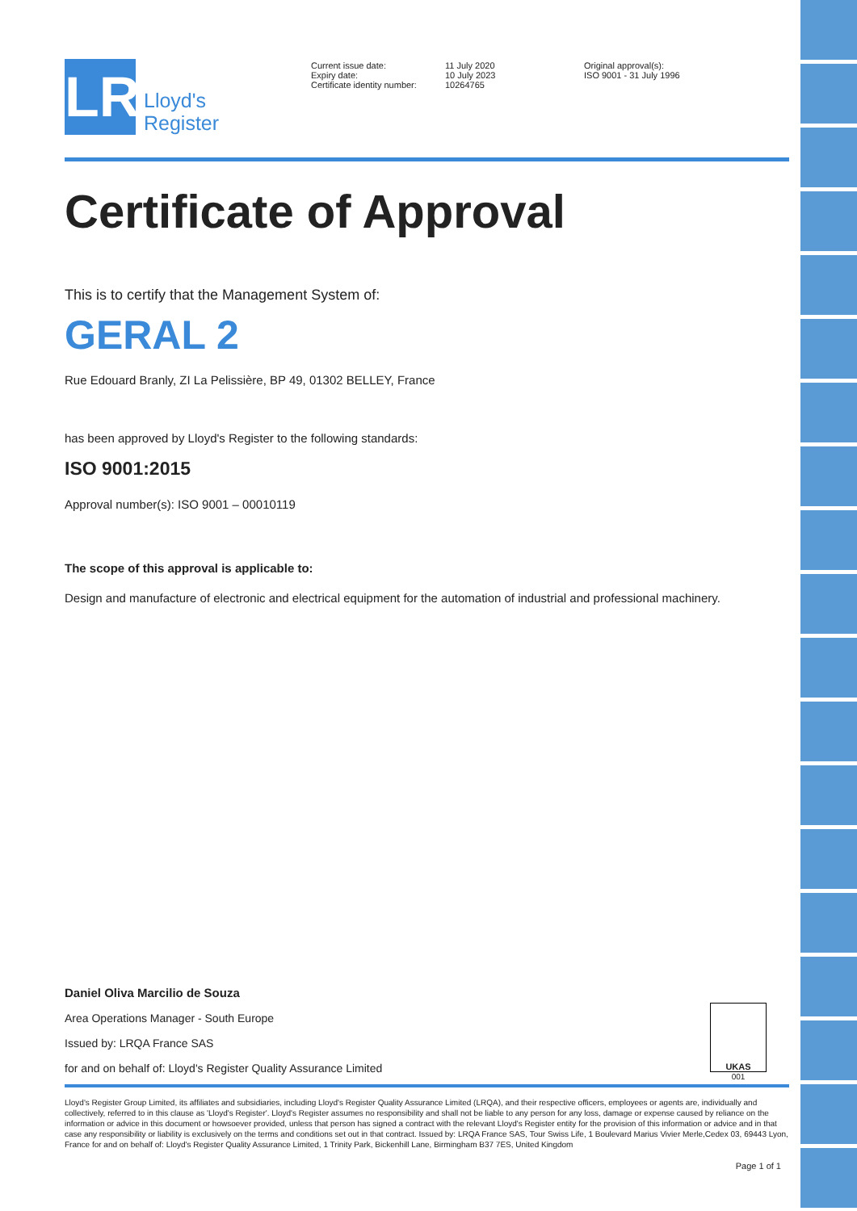LR
Lloyd's
Register
Current issue date:
Expiry date:
Certificate identity number:
11 July 2020
10 July 2023
10264765
Original approval(s):
ISO 9001 - 31 July 1996
Certificate of Approval
This is to certify that the Management System of:
GERAL 2
Rue Edouard Branly, ZI La Pelissière, BP 49, 01302 BELLEY, France
has been approved by Lloyd's Register to the following standards:
ISO 9001:2015
Approval number(s): ISO 9001 – 00010119
The scope of this approval is applicable to:
Design and manufacture of electronic and electrical equipment for the automation of industrial and professional machinery.
Daniel Oliva Marcilio de Souza
Area Operations Manager - South Europe
Issued by: LRQA France SAS
for and on behalf of: Lloyd's Register Quality Assurance Limited
UKAS
001
Lloyd's Register Group Limited, its affiliates and subsidiaries, including Lloyd's Register Quality Assurance Limited (LRQA), and their respective officers, employees or agents are, individually and collectively, referred to in this clause as 'Lloyd's Register'. Lloyd's Register assumes no responsibility and shall not be liable to any person for any loss, damage or expense caused by reliance on the information or advice in this document or howsoever provided, unless that person has signed a contract with the relevant Lloyd's Register entity for the provision of this information or advice and in that case any responsibility or liability is exclusively on the terms and conditions set out in that contract. Issued by: LRQA France SAS, Tour Swiss Life, 1 Boulevard Marius Vivier Merle,Cedex 03, 69443 Lyon, France for and on behalf of: Lloyd's Register Quality Assurance Limited, 1 Trinity Park, Bickenhill Lane, Birmingham B37 7ES, United Kingdom
Page 1 of 1